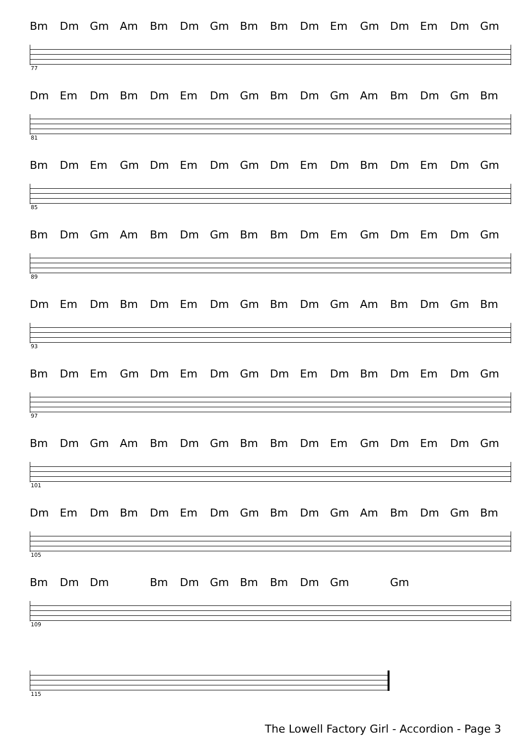Bm Dm Gm Am Bm Dm Gm Bm Bm Dm Em Gm Dm Em Dm Gm
77
Dm Em Dm Bm Dm Em Dm Gm Bm Dm Gm Am Bm Dm Gm Bm
81
Bm Dm Em Gm Dm Em Dm Gm Dm Em Dm Bm Dm Em Dm Gm
85
Bm Dm Gm Am Bm Dm Gm Bm Bm Dm Em Gm Dm Em Dm Gm
89
Dm Em Dm Bm Dm Em Dm Gm Bm Dm Gm Am Bm Dm Gm Bm
93
Bm Dm Em Gm Dm Em Dm Gm Dm Em Dm Bm Dm Em Dm Gm
97
Bm Dm Gm Am Bm Dm Gm Bm Bm Dm Em Gm Dm Em Dm Gm
101
Dm Em Dm Bm Dm Em Dm Gm Bm Dm Gm Am Bm Dm Gm Bm
105
Bm Dm Dm Bm Dm Gm Bm Bm Dm Gm Gm
109
115
The Lowell Factory Girl - Accordion - Page 3